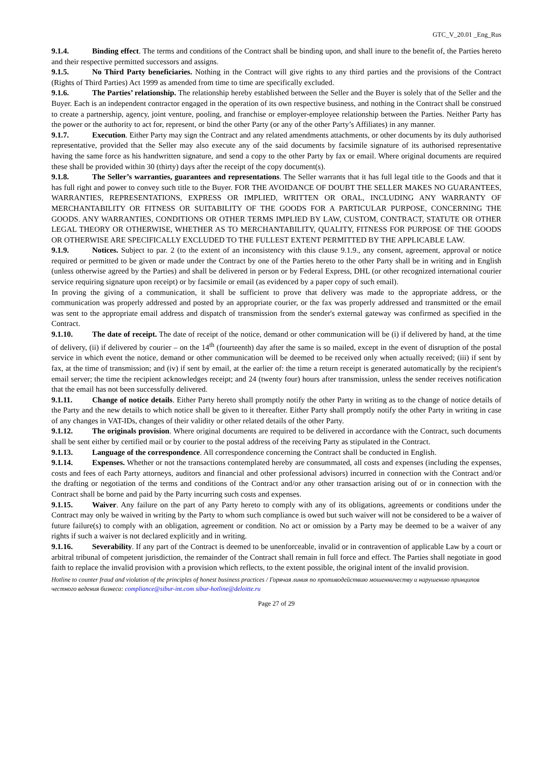GTC_V_20.01 _Eng_Rus
9.1.4. Binding effect. The terms and conditions of the Contract shall be binding upon, and shall inure to the benefit of, the Parties hereto and their respective permitted successors and assigns.
9.1.5. No Third Party beneficiaries. Nothing in the Contract will give rights to any third parties and the provisions of the Contract (Rights of Third Parties) Act 1999 as amended from time to time are specifically excluded.
9.1.6. The Parties’ relationship. The relationship hereby established between the Seller and the Buyer is solely that of the Seller and the Buyer. Each is an independent contractor engaged in the operation of its own respective business, and nothing in the Contract shall be construed to create a partnership, agency, joint venture, pooling, and franchise or employer-employee relationship between the Parties. Neither Party has the power or the authority to act for, represent, or bind the other Party (or any of the other Party’s Affiliates) in any manner.
9.1.7. Execution. Either Party may sign the Contract and any related amendments attachments, or other documents by its duly authorised representative, provided that the Seller may also execute any of the said documents by facsimile signature of its authorised representative having the same force as his handwritten signature, and send a copy to the other Party by fax or email. Where original documents are required these shall be provided within 30 (thirty) days after the receipt of the copy document(s).
9.1.8. The Seller’s warranties, guarantees and representations. The Seller warrants that it has full legal title to the Goods and that it has full right and power to convey such title to the Buyer. FOR THE AVOIDANCE OF DOUBT THE SELLER MAKES NO GUARANTEES, WARRANTIES, REPRESENTATIONS, EXPRESS OR IMPLIED, WRITTEN OR ORAL, INCLUDING ANY WARRANTY OF MERCHANTABILITY OR FITNESS OR SUITABILITY OF THE GOODS FOR A PARTICULAR PURPOSE, CONCERNING THE GOODS. ANY WARRANTIES, CONDITIONS OR OTHER TERMS IMPLIED BY LAW, CUSTOM, CONTRACT, STATUTE OR OTHER LEGAL THEORY OR OTHERWISE, WHETHER AS TO MERCHANTABILITY, QUALITY, FITNESS FOR PURPOSE OF THE GOODS OR OTHERWISE ARE SPECIFICALLY EXCLUDED TO THE FULLEST EXTENT PERMITTED BY THE APPLICABLE LAW.
9.1.9. Notices. Subject to par. 2 (to the extent of an inconsistency with this clause 9.1.9., any consent, agreement, approval or notice required or permitted to be given or made under the Contract by one of the Parties hereto to the other Party shall be in writing and in English (unless otherwise agreed by the Parties) and shall be delivered in person or by Federal Express, DHL (or other recognized international courier service requiring signature upon receipt) or by facsimile or email (as evidenced by a paper copy of such email).
In proving the giving of a communication, it shall be sufficient to prove that delivery was made to the appropriate address, or the communication was properly addressed and posted by an appropriate courier, or the fax was properly addressed and transmitted or the email was sent to the appropriate email address and dispatch of transmission from the sender's external gateway was confirmed as specified in the Contract.
9.1.10. The date of receipt. The date of receipt of the notice, demand or other communication will be (i) if delivered by hand, at the time of delivery, (ii) if delivered by courier – on the 14<sup>th</sup> (fourteenth) day after the same is so mailed, except in the event of disruption of the postal service in which event the notice, demand or other communication will be deemed to be received only when actually received; (iii) if sent by fax, at the time of transmission; and (iv) if sent by email, at the earlier of: the time a return receipt is generated automatically by the recipient's email server; the time the recipient acknowledges receipt; and 24 (twenty four) hours after transmission, unless the sender receives notification that the email has not been successfully delivered.
9.1.11. Change of notice details. Either Party hereto shall promptly notify the other Party in writing as to the change of notice details of the Party and the new details to which notice shall be given to it thereafter. Either Party shall promptly notify the other Party in writing in case of any changes in VAT-IDs, changes of their validity or other related details of the other Party.
9.1.12. The originals provision. Where original documents are required to be delivered in accordance with the Contract, such documents shall be sent either by certified mail or by courier to the postal address of the receiving Party as stipulated in the Contract.
9.1.13. Language of the correspondence. All correspondence concerning the Contract shall be conducted in English.
9.1.14. Expenses. Whether or not the transactions contemplated hereby are consummated, all costs and expenses (including the expenses, costs and fees of each Party attorneys, auditors and financial and other professional advisors) incurred in connection with the Contract and/or the drafting or negotiation of the terms and conditions of the Contract and/or any other transaction arising out of or in connection with the Contract shall be borne and paid by the Party incurring such costs and expenses.
9.1.15. Waiver. Any failure on the part of any Party hereto to comply with any of its obligations, agreements or conditions under the Contract may only be waived in writing by the Party to whom such compliance is owed but such waiver will not be considered to be a waiver of future failure(s) to comply with an obligation, agreement or condition. No act or omission by a Party may be deemed to be a waiver of any rights if such a waiver is not declared explicitly and in writing.
9.1.16. Severability. If any part of the Contract is deemed to be unenforceable, invalid or in contravention of applicable Law by a court or arbitral tribunal of competent jurisdiction, the remainder of the Contract shall remain in full force and effect. The Parties shall negotiate in good faith to replace the invalid provision with a provision which reflects, to the extent possible, the original intent of the invalid provision.
Hotline to counter fraud and violation of the principles of honest business practices / Горячая линия по противодействию мошенничеству и нарушению принципов честного ведения бизнеса: compliance@sibur-int.com sibur-hotline@deloitte.ru
Page 27 of 29